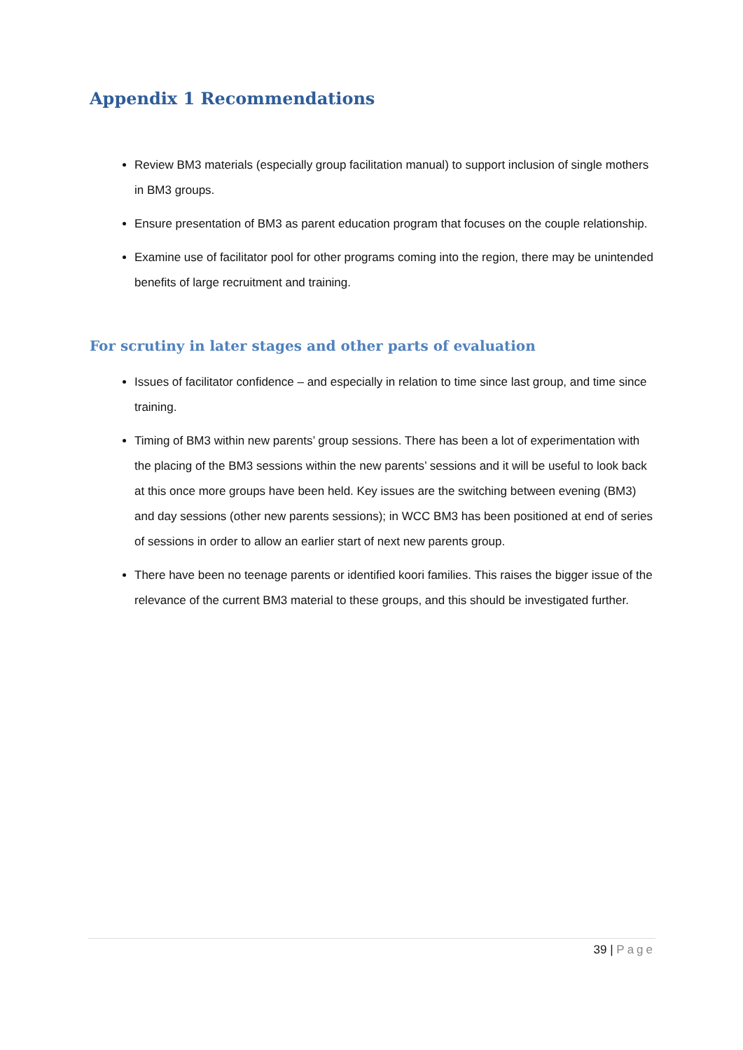Appendix 1 Recommendations
Review BM3 materials (especially group facilitation manual) to support inclusion of single mothers in BM3 groups.
Ensure presentation of BM3 as parent education program that focuses on the couple relationship.
Examine use of facilitator pool for other programs coming into the region, there may be unintended benefits of large recruitment and training.
For scrutiny in later stages and other parts of evaluation
Issues of facilitator confidence – and especially in relation to time since last group, and time since training.
Timing of BM3 within new parents’ group sessions. There has been a lot of experimentation with the placing of the BM3 sessions within the new parents’ sessions and it will be useful to look back at this once more groups have been held. Key issues are the switching between evening (BM3) and day sessions (other new parents sessions); in WCC BM3 has been positioned at end of series of sessions in order to allow an earlier start of next new parents group.
There have been no teenage parents or identified koori families. This raises the bigger issue of the relevance of the current BM3 material to these groups, and this should be investigated further.
39 | Page